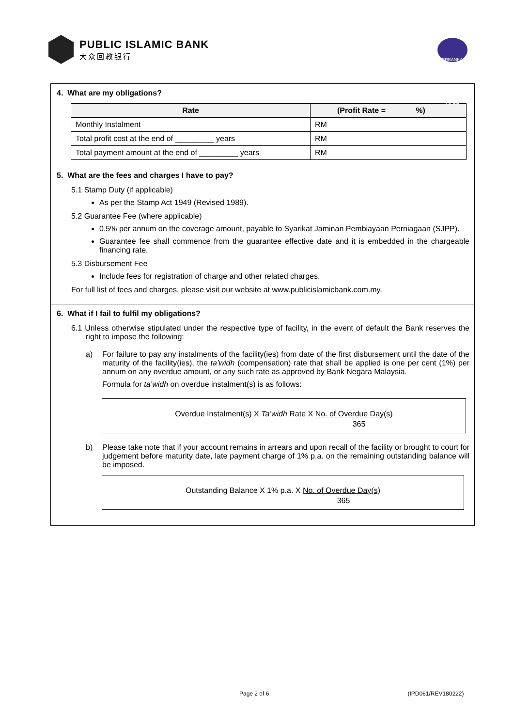PUBLIC ISLAMIC BANK
大众回教银行
PERBANKAN ISLAM
4. What are my obligations?
| Rate | (Profit Rate = %) |
| --- | --- |
| Monthly Instalment | RM |
| Total profit cost at the end of _________ years | RM |
| Total payment amount at the end of _________ years | RM |
5. What are the fees and charges I have to pay?
5.1 Stamp Duty (if applicable)
As per the Stamp Act 1949 (Revised 1989).
5.2 Guarantee Fee (where applicable)
0.5% per annum on the coverage amount, payable to Syarikat Jaminan Pembiayaan Perniagaan (SJPP).
Guarantee fee shall commence from the guarantee effective date and it is embedded in the chargeable financing rate.
5.3 Disbursement Fee
Include fees for registration of charge and other related charges.
For full list of fees and charges, please visit our website at www.publicislamicbank.com.my.
6. What if I fail to fulfil my obligations?
6.1 Unless otherwise stipulated under the respective type of facility, in the event of default the Bank reserves the right to impose the following:
a) For failure to pay any instalments of the facility(ies) from date of the first disbursement until the date of the maturity of the facility(ies), the ta’widh (compensation) rate that shall be applied is one per cent (1%) per annum on any overdue amount, or any such rate as approved by Bank Negara Malaysia.
Formula for ta’widh on overdue instalment(s) is as follows:
Overdue Instalment(s) X Ta’widh Rate X No. of Overdue Day(s)
365
b) Please take note that if your account remains in arrears and upon recall of the facility or brought to court for judgement before maturity date, late payment charge of 1% p.a. on the remaining outstanding balance will be imposed.
Outstanding Balance X 1% p.a. X No. of Overdue Day(s)
365
Page 2 of 6 (IPD061/REV180222)